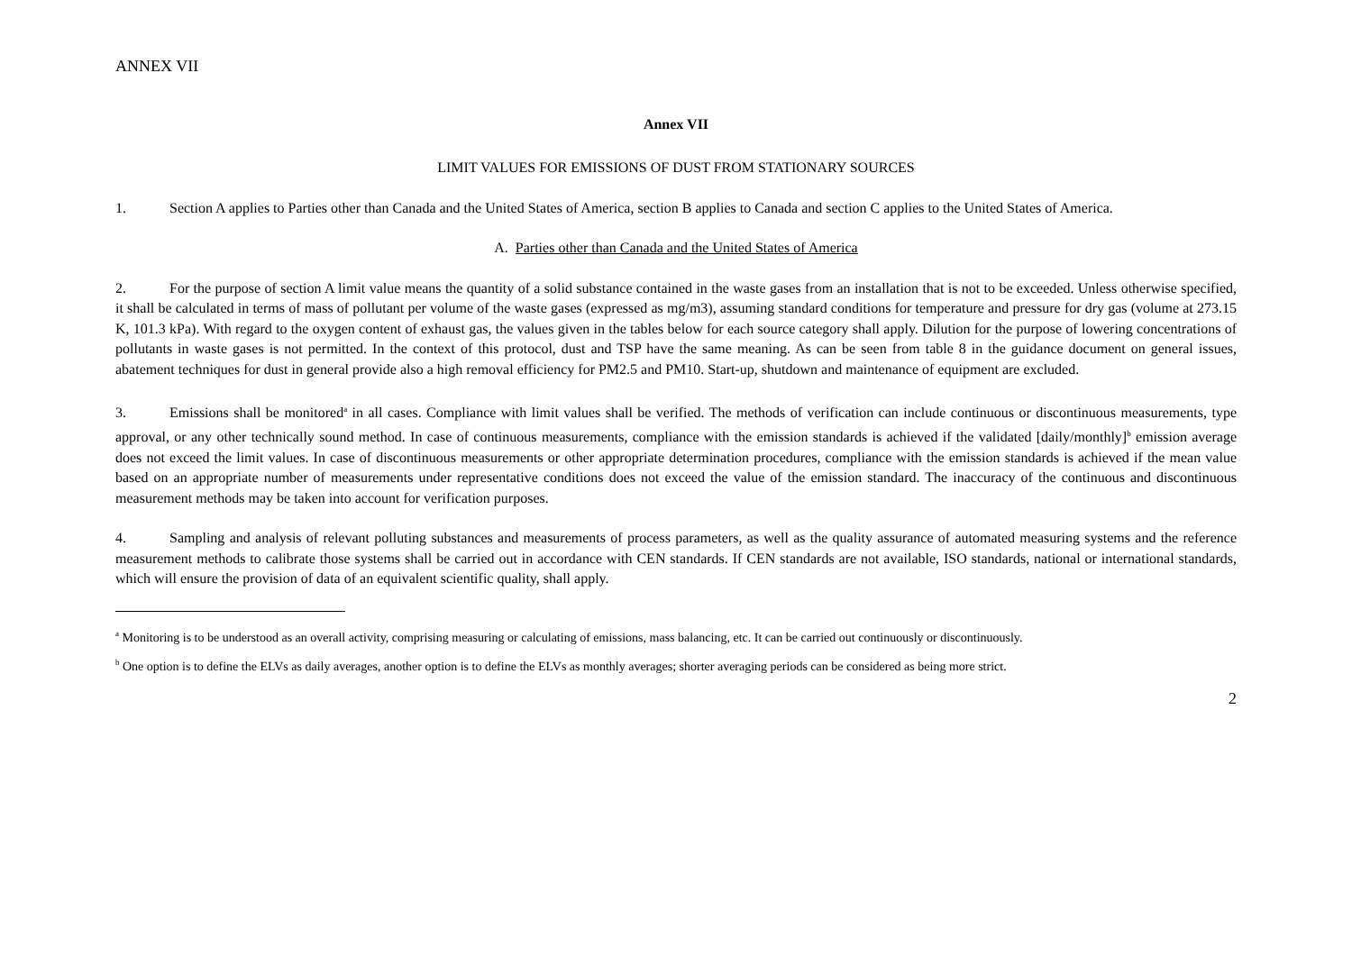ANNEX VII
Annex VII
LIMIT VALUES FOR EMISSIONS OF DUST FROM STATIONARY SOURCES
1. Section A applies to Parties other than Canada and the United States of America, section B applies to Canada and section C applies to the United States of America.
A. Parties other than Canada and the United States of America
2. For the purpose of section A limit value means the quantity of a solid substance contained in the waste gases from an installation that is not to be exceeded. Unless otherwise specified, it shall be calculated in terms of mass of pollutant per volume of the waste gases (expressed as mg/m3), assuming standard conditions for temperature and pressure for dry gas (volume at 273.15 K, 101.3 kPa). With regard to the oxygen content of exhaust gas, the values given in the tables below for each source category shall apply. Dilution for the purpose of lowering concentrations of pollutants in waste gases is not permitted. In the context of this protocol, dust and TSP have the same meaning. As can be seen from table 8 in the guidance document on general issues, abatement techniques for dust in general provide also a high removal efficiency for PM2.5 and PM10. Start-up, shutdown and maintenance of equipment are excluded.
3. Emissions shall be monitored<sup>a</sup> in all cases. Compliance with limit values shall be verified. The methods of verification can include continuous or discontinuous measurements, type approval, or any other technically sound method. In case of continuous measurements, compliance with the emission standards is achieved if the validated [daily/monthly]<sup>b</sup> emission average does not exceed the limit values. In case of discontinuous measurements or other appropriate determination procedures, compliance with the emission standards is achieved if the mean value based on an appropriate number of measurements under representative conditions does not exceed the value of the emission standard. The inaccuracy of the continuous and discontinuous measurement methods may be taken into account for verification purposes.
4. Sampling and analysis of relevant polluting substances and measurements of process parameters, as well as the quality assurance of automated measuring systems and the reference measurement methods to calibrate those systems shall be carried out in accordance with CEN standards. If CEN standards are not available, ISO standards, national or international standards, which will ensure the provision of data of an equivalent scientific quality, shall apply.
<sup>a</sup> Monitoring is to be understood as an overall activity, comprising measuring or calculating of emissions, mass balancing, etc. It can be carried out continuously or discontinuously.
<sup>b</sup> One option is to define the ELVs as daily averages, another option is to define the ELVs as monthly averages; shorter averaging periods can be considered as being more strict.
2